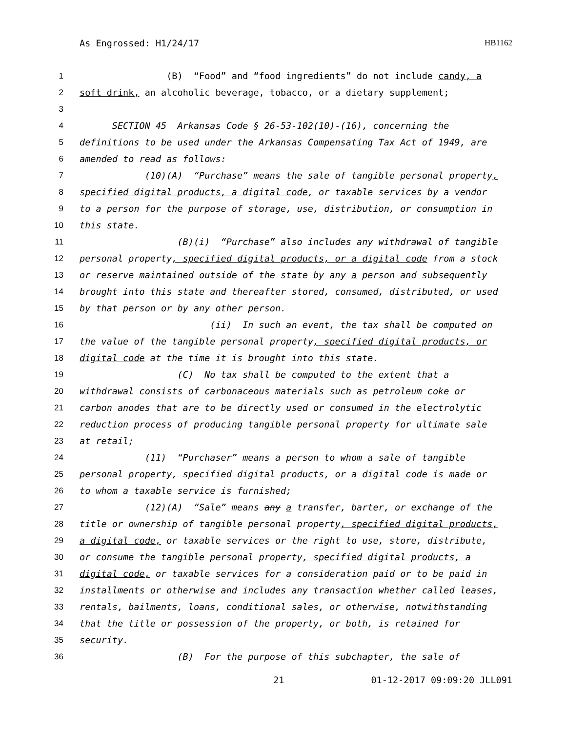As Engrossed: H1/24/17 HB1162
1 (B) “Food” and “food ingredients” do not include candy, a
2 soft drink, an alcoholic beverage, tobacco, or a dietary supplement;
3
4 SECTION 45 Arkansas Code § 26-53-102(10)-(16), concerning the
5 definitions to be used under the Arkansas Compensating Tax Act of 1949, are
6 amended to read as follows:
7 (10)(A) “Purchase” means the sale of tangible personal property,
8 specified digital products, a digital code, or taxable services by a vendor
9 to a person for the purpose of storage, use, distribution, or consumption in
10 this state.
11 (B)(i) “Purchase” also includes any withdrawal of tangible
12 personal property, specified digital products, or a digital code from a stock
13 or reserve maintained outside of the state by any a person and subsequently
14 brought into this state and thereafter stored, consumed, distributed, or used
15 by that person or by any other person.
16 (ii) In such an event, the tax shall be computed on
17 the value of the tangible personal property, specified digital products, or
18 digital code at the time it is brought into this state.
19 (C) No tax shall be computed to the extent that a
20 withdrawal consists of carbonaceous materials such as petroleum coke or
21 carbon anodes that are to be directly used or consumed in the electrolytic
22 reduction process of producing tangible personal property for ultimate sale
23 at retail;
24 (11) “Purchaser” means a person to whom a sale of tangible
25 personal property, specified digital products, or a digital code is made or
26 to whom a taxable service is furnished;
27 (12)(A) “Sale” means any a transfer, barter, or exchange of the
28 title or ownership of tangible personal property, specified digital products,
29 a digital code, or taxable services or the right to use, store, distribute,
30 or consume the tangible personal property, specified digital products, a
31 digital code, or taxable services for a consideration paid or to be paid in
32 installments or otherwise and includes any transaction whether called leases,
33 rentals, bailments, loans, conditional sales, or otherwise, notwithstanding
34 that the title or possession of the property, or both, is retained for
35 security.
36 (B) For the purpose of this subchapter, the sale of
21 01-12-2017 09:09:20 JLL091